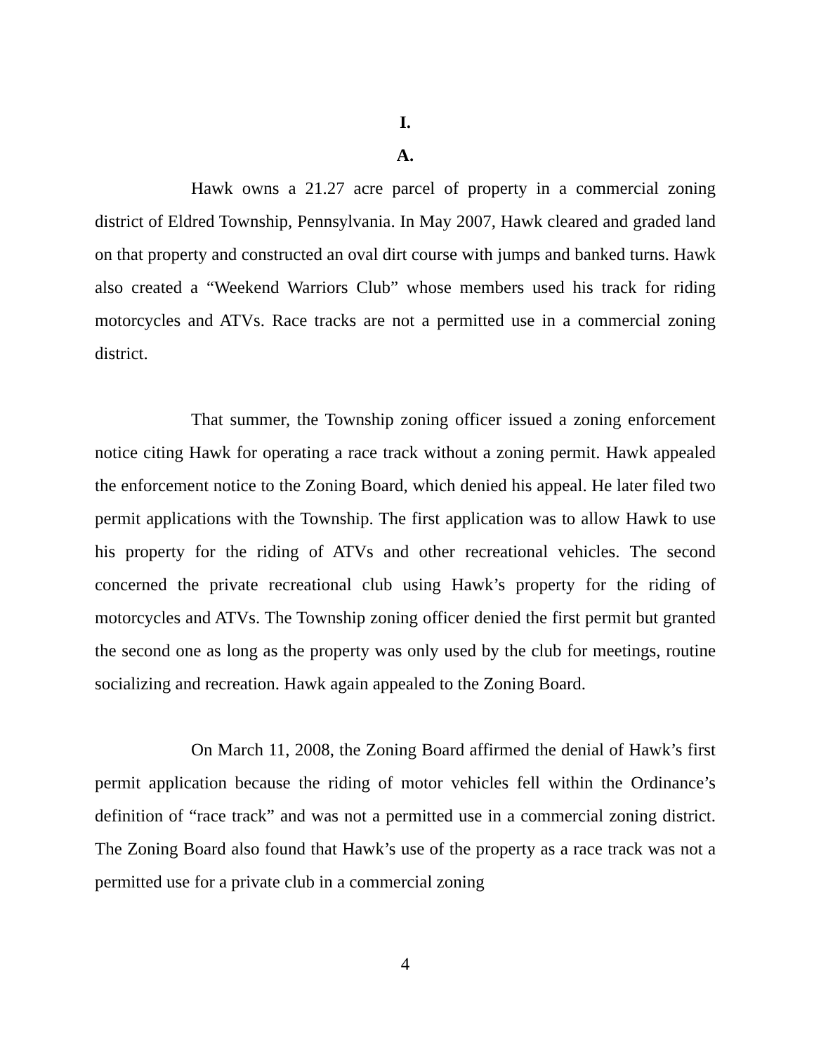I.
A.
Hawk owns a 21.27 acre parcel of property in a commercial zoning district of Eldred Township, Pennsylvania. In May 2007, Hawk cleared and graded land on that property and constructed an oval dirt course with jumps and banked turns. Hawk also created a “Weekend Warriors Club” whose members used his track for riding motorcycles and ATVs. Race tracks are not a permitted use in a commercial zoning district.
That summer, the Township zoning officer issued a zoning enforcement notice citing Hawk for operating a race track without a zoning permit. Hawk appealed the enforcement notice to the Zoning Board, which denied his appeal. He later filed two permit applications with the Township. The first application was to allow Hawk to use his property for the riding of ATVs and other recreational vehicles. The second concerned the private recreational club using Hawk’s property for the riding of motorcycles and ATVs. The Township zoning officer denied the first permit but granted the second one as long as the property was only used by the club for meetings, routine socializing and recreation. Hawk again appealed to the Zoning Board.
On March 11, 2008, the Zoning Board affirmed the denial of Hawk’s first permit application because the riding of motor vehicles fell within the Ordinance’s definition of “race track” and was not a permitted use in a commercial zoning district. The Zoning Board also found that Hawk’s use of the property as a race track was not a permitted use for a private club in a commercial zoning
4